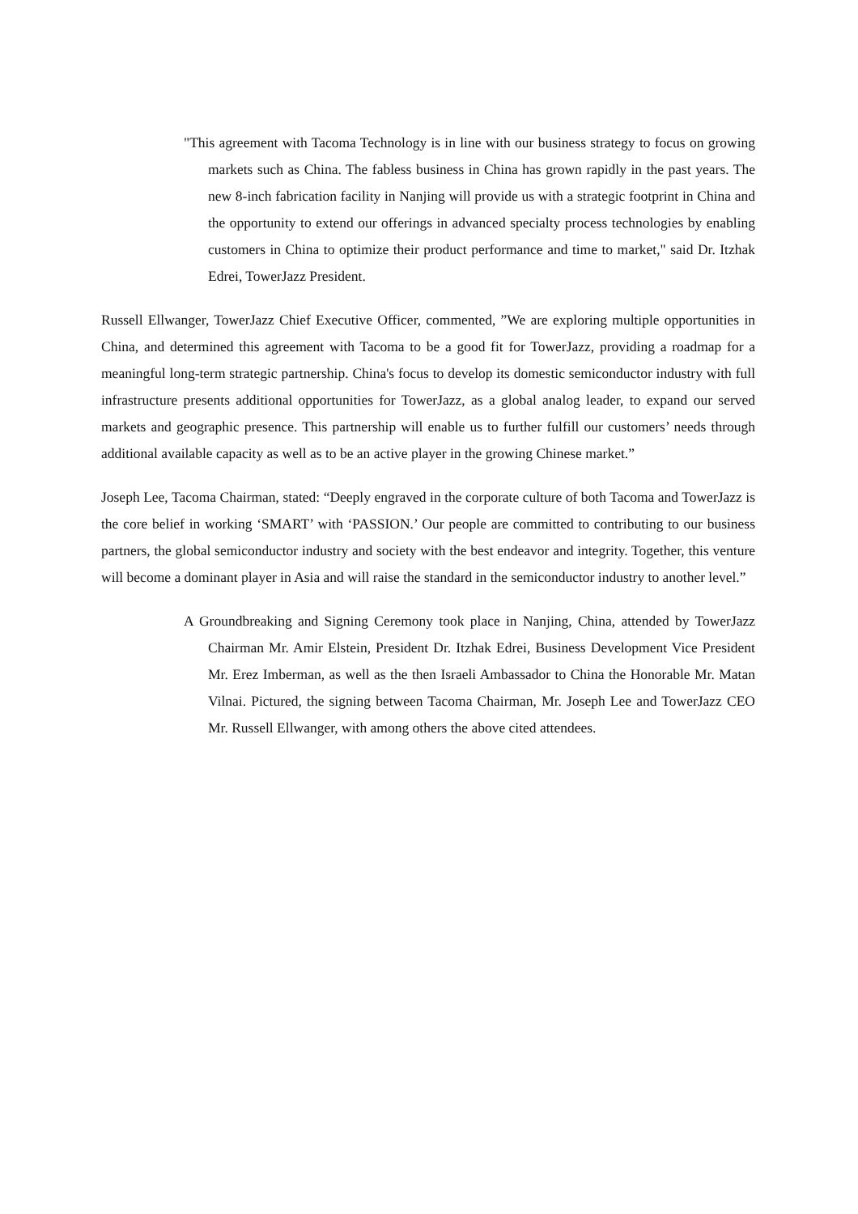"This agreement with Tacoma Technology is in line with our business strategy to focus on growing markets such as China. The fabless business in China has grown rapidly in the past years. The new 8-inch fabrication facility in Nanjing will provide us with a strategic footprint in China and the opportunity to extend our offerings in advanced specialty process technologies by enabling customers in China to optimize their product performance and time to market," said Dr. Itzhak Edrei, TowerJazz President.
Russell Ellwanger, TowerJazz Chief Executive Officer, commented, ”We are exploring multiple opportunities in China, and determined this agreement with Tacoma to be a good fit for TowerJazz, providing a roadmap for a meaningful long-term strategic partnership. China's focus to develop its domestic semiconductor industry with full infrastructure presents additional opportunities for TowerJazz, as a global analog leader, to expand our served markets and geographic presence. This partnership will enable us to further fulfill our customers’ needs through additional available capacity as well as to be an active player in the growing Chinese market.”
Joseph Lee, Tacoma Chairman, stated: “Deeply engraved in the corporate culture of both Tacoma and TowerJazz is the core belief in working ‘SMART’ with ‘PASSION.’ Our people are committed to contributing to our business partners, the global semiconductor industry and society with the best endeavor and integrity. Together, this venture will become a dominant player in Asia and will raise the standard in the semiconductor industry to another level.”
A Groundbreaking and Signing Ceremony took place in Nanjing, China, attended by TowerJazz Chairman Mr. Amir Elstein, President Dr. Itzhak Edrei, Business Development Vice President Mr. Erez Imberman, as well as the then Israeli Ambassador to China the Honorable Mr. Matan Vilnai. Pictured, the signing between Tacoma Chairman, Mr. Joseph Lee and TowerJazz CEO Mr. Russell Ellwanger, with among others the above cited attendees.